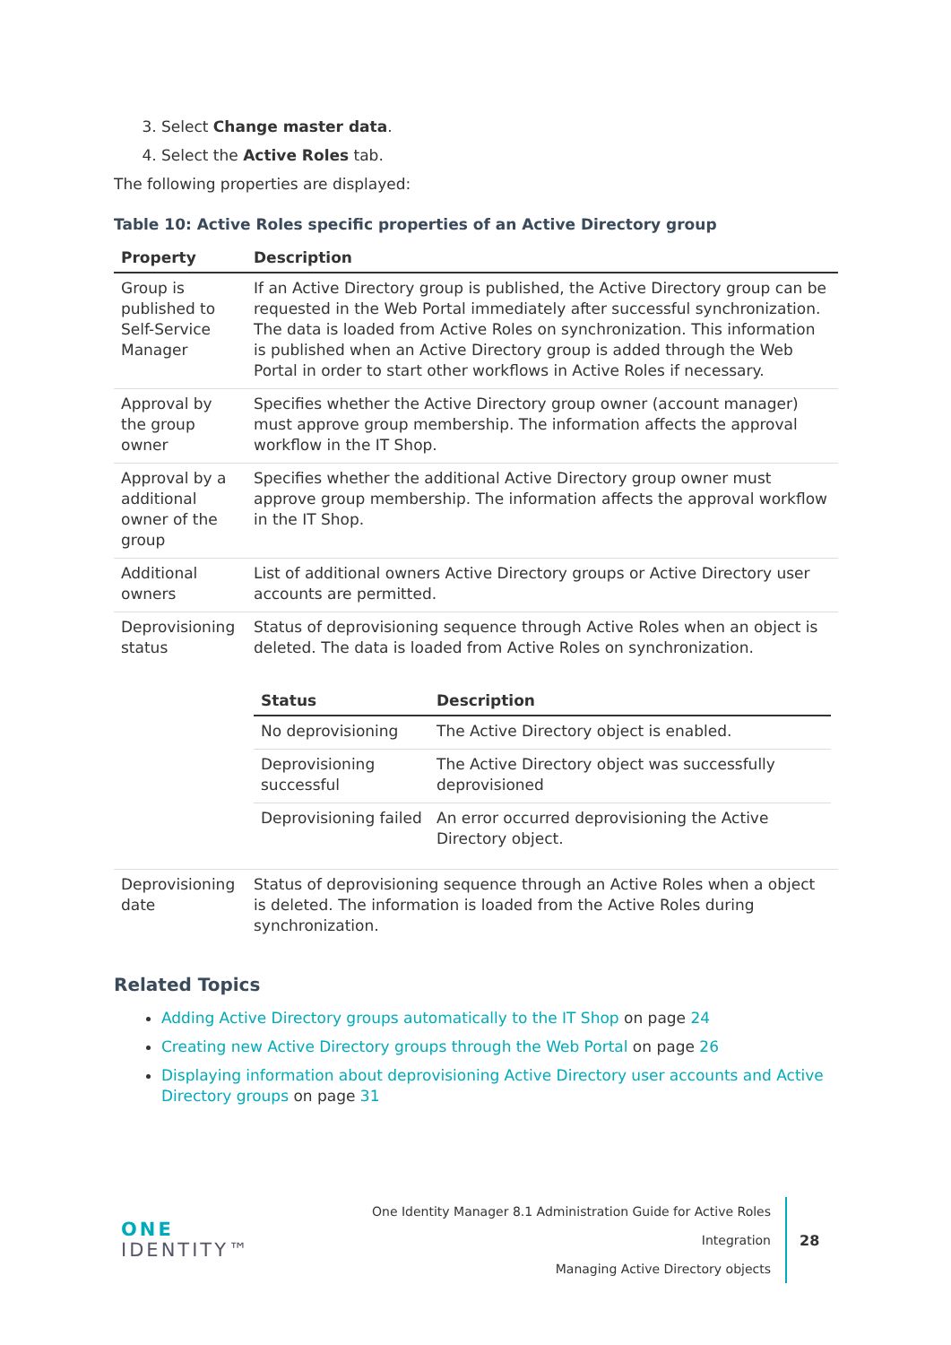3. Select Change master data.
4. Select the Active Roles tab.
The following properties are displayed:
Table 10: Active Roles specific properties of an Active Directory group
| Property | Description |
| --- | --- |
| Group is published to Self-Service Manager | If an Active Directory group is published, the Active Directory group can be requested in the Web Portal immediately after successful synchronization. The data is loaded from Active Roles on synchronization. This information is published when an Active Directory group is added through the Web Portal in order to start other workflows in Active Roles if necessary. |
| Approval by the group owner | Specifies whether the Active Directory group owner (account manager) must approve group membership. The information affects the approval workflow in the IT Shop. |
| Approval by a additional owner of the group | Specifies whether the additional Active Directory group owner must approve group membership. The information affects the approval workflow in the IT Shop. |
| Additional owners | List of additional owners Active Directory groups or Active Directory user accounts are permitted. |
| Deprovisioning status | Status of deprovisioning sequence through Active Roles when an object is deleted. The data is loaded from Active Roles on synchronization. / Status / Description / / --- / --- / / No deprovisioning / The Active Directory object is enabled. / / Deprovisioning successful / The Active Directory object was successfully deprovisioned / / Deprovisioning failed / An error occurred deprovisioning the Active Directory object. / |
| Deprovisioning date | Status of deprovisioning sequence through an Active Roles when a object is deleted. The information is loaded from the Active Roles during synchronization. |
Related Topics
Adding Active Directory groups automatically to the IT Shop on page 24
Creating new Active Directory groups through the Web Portal on page 26
Displaying information about deprovisioning Active Directory user accounts and Active Directory groups on page 31
ONE IDENTITY™
One Identity Manager 8.1 Administration Guide for Active Roles Integration
Managing Active Directory objects
28